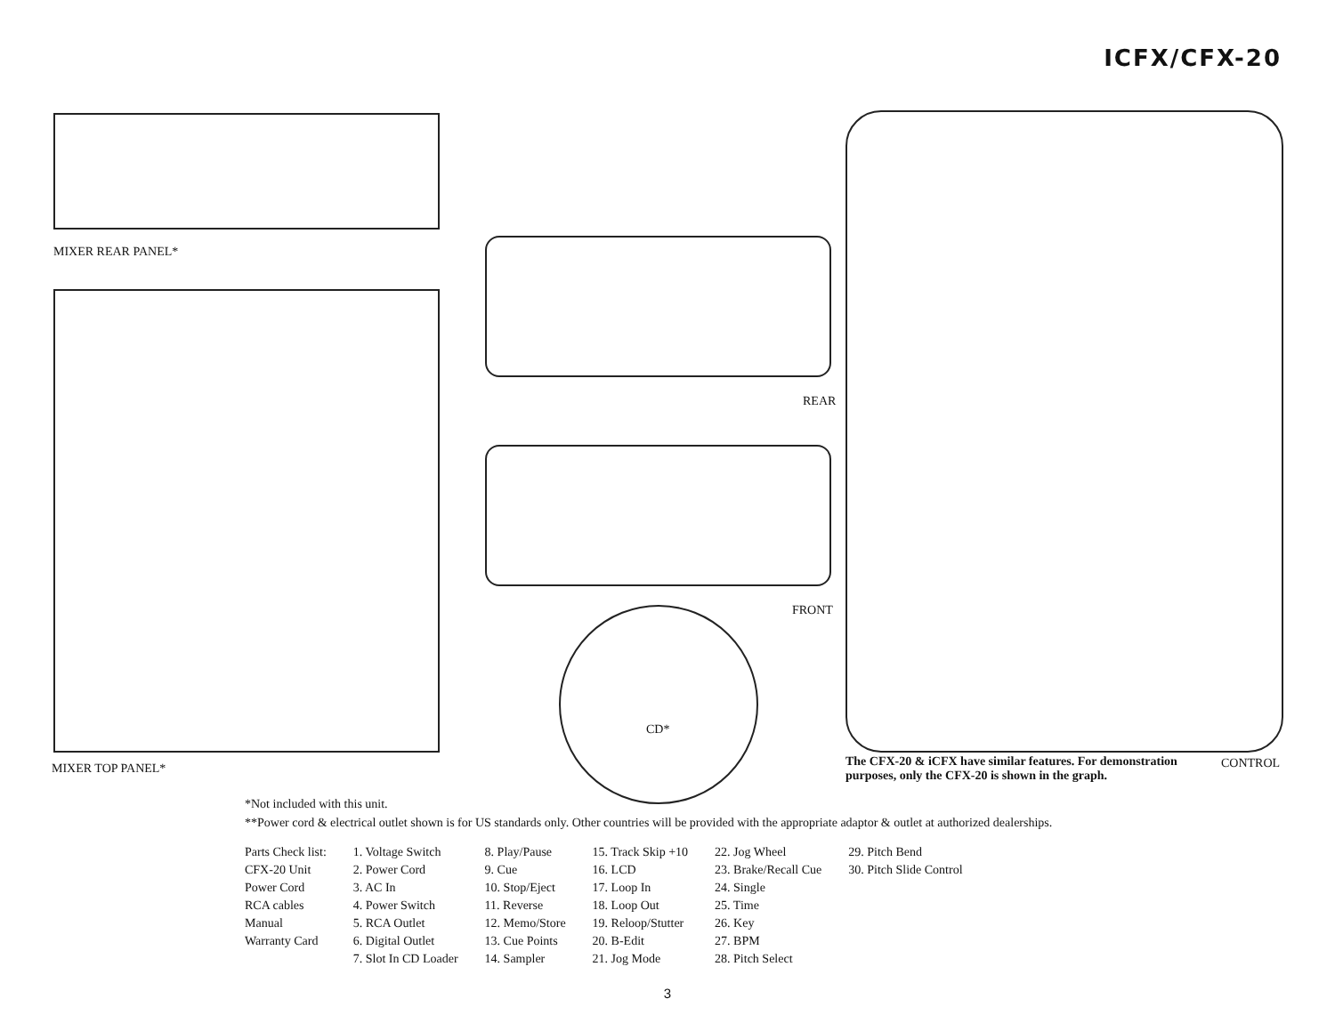ICFX/CFX-20
MIXER REAR PANEL*
MIXER TOP PANEL*
REAR
FRONT
CD*
CONTROL
The CFX-20 & iCFX have similar features. For demonstration purposes, only the CFX-20 is shown in the graph.
*Not included with this unit.
**Power cord & electrical outlet shown is for US standards only. Other countries will be provided with the appropriate adaptor & outlet at authorized dealerships.
| Parts Check list: | 1. Voltage Switch | 8. Play/Pause | 15. Track Skip +10 | 22. Jog Wheel | 29. Pitch Bend |
| CFX-20 Unit | 2. Power Cord | 9. Cue | 16. LCD | 23. Brake/Recall Cue | 30. Pitch Slide Control |
| Power Cord | 3. AC In | 10. Stop/Eject | 17. Loop In | 24. Single | |
| RCA cables | 4. Power Switch | 11. Reverse | 18. Loop Out | 25. Time | |
| Manual | 5. RCA Outlet | 12. Memo/Store | 19. Reloop/Stutter | 26. Key | |
| Warranty Card | 6. Digital Outlet | 13. Cue Points | 20. B-Edit | 27. BPM | |
| | 7. Slot In CD Loader | 14. Sampler | 21. Jog Mode | 28. Pitch Select | |
3